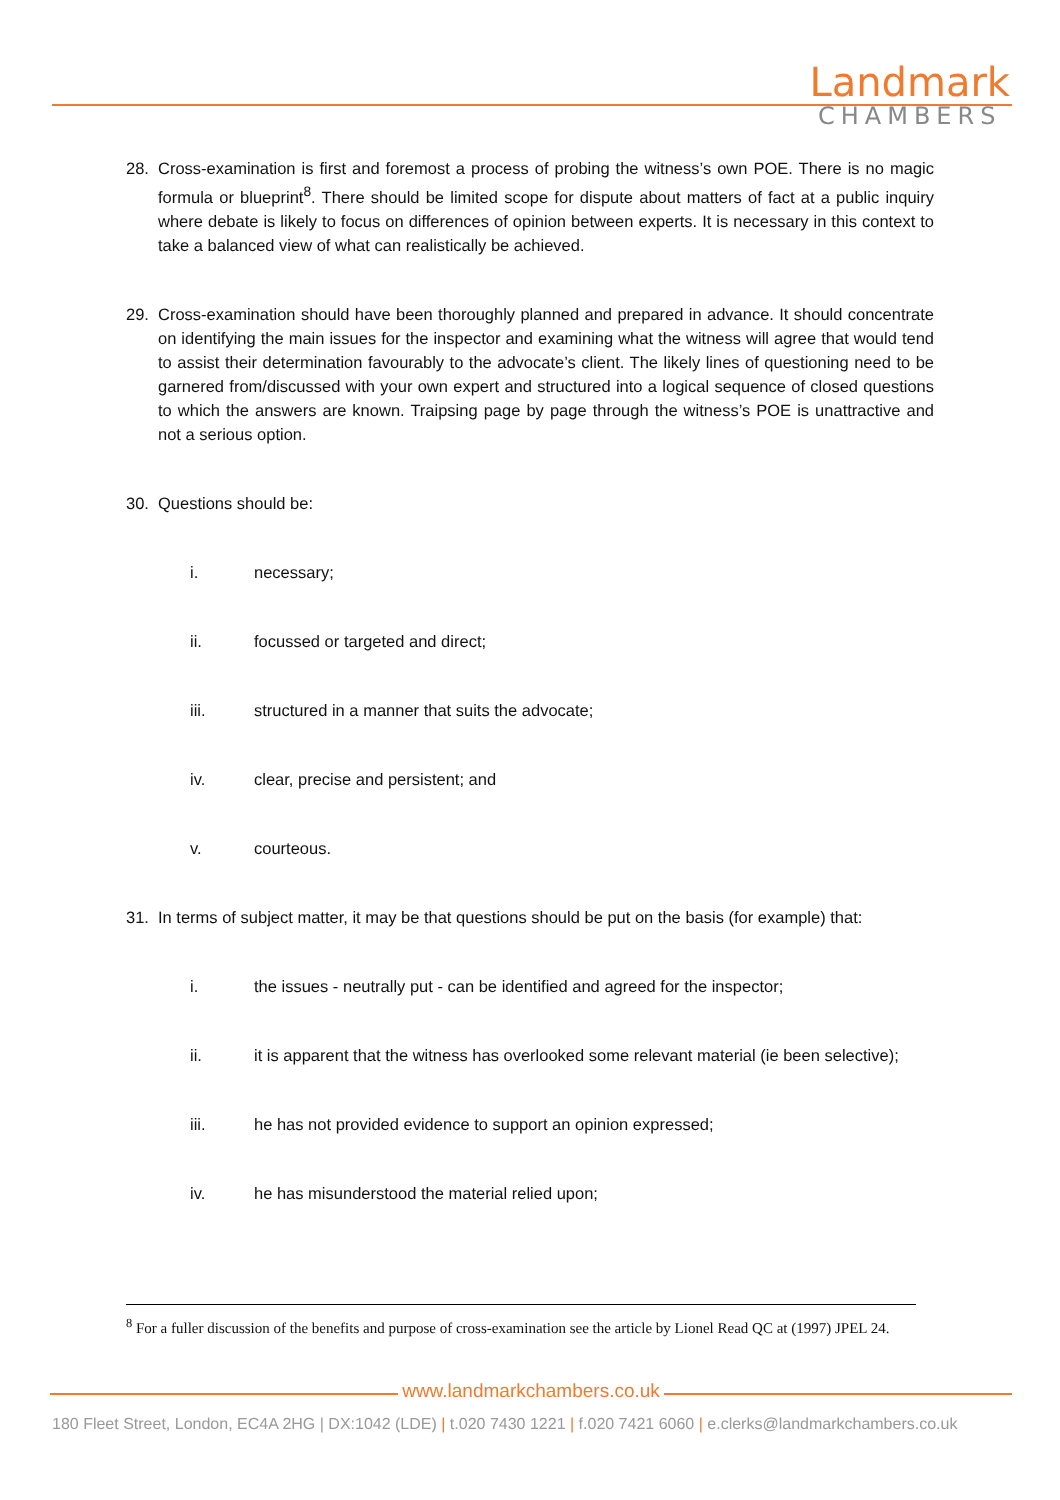Landmark
CHAMBERS
28. Cross-examination is first and foremost a process of probing the witness’s own POE. There is no magic formula or blueprint<sup>8</sup>. There should be limited scope for dispute about matters of fact at a public inquiry where debate is likely to focus on differences of opinion between experts. It is necessary in this context to take a balanced view of what can realistically be achieved.
29. Cross-examination should have been thoroughly planned and prepared in advance. It should concentrate on identifying the main issues for the inspector and examining what the witness will agree that would tend to assist their determination favourably to the advocate’s client. The likely lines of questioning need to be garnered from/discussed with your own expert and structured into a logical sequence of closed questions to which the answers are known. Traipsing page by page through the witness’s POE is unattractive and not a serious option.
30. Questions should be:
i. necessary;
ii. focussed or targeted and direct;
iii. structured in a manner that suits the advocate;
iv. clear, precise and persistent; and
v. courteous.
31. In terms of subject matter, it may be that questions should be put on the basis (for example) that:
i. the issues - neutrally put - can be identified and agreed for the inspector;
ii. it is apparent that the witness has overlooked some relevant material (ie been selective);
iii. he has not provided evidence to support an opinion expressed;
iv. he has misunderstood the material relied upon;
<sup>8</sup> For a fuller discussion of the benefits and purpose of cross-examination see the article by Lionel Read QC at (1997) JPEL 24.
www.landmarkchambers.co.uk
180 Fleet Street, London, EC4A 2HG | DX:1042 (LDE) | t.020 7430 1221 | f.020 7421 6060 | e.clerks@landmarkchambers.co.uk